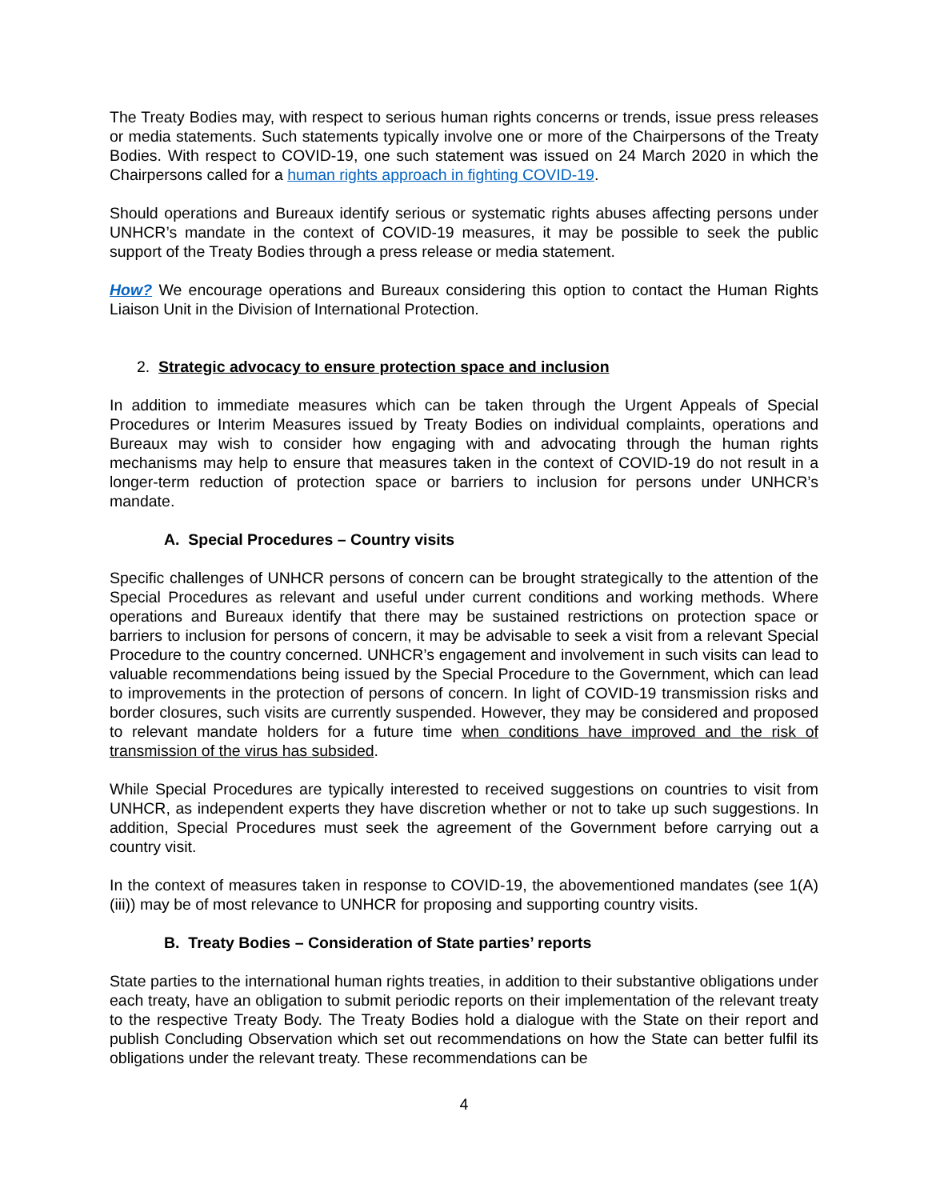The Treaty Bodies may, with respect to serious human rights concerns or trends, issue press releases or media statements. Such statements typically involve one or more of the Chairpersons of the Treaty Bodies. With respect to COVID-19, one such statement was issued on 24 March 2020 in which the Chairpersons called for a human rights approach in fighting COVID-19.
Should operations and Bureaux identify serious or systematic rights abuses affecting persons under UNHCR’s mandate in the context of COVID-19 measures, it may be possible to seek the public support of the Treaty Bodies through a press release or media statement.
How? We encourage operations and Bureaux considering this option to contact the Human Rights Liaison Unit in the Division of International Protection.
2. Strategic advocacy to ensure protection space and inclusion
In addition to immediate measures which can be taken through the Urgent Appeals of Special Procedures or Interim Measures issued by Treaty Bodies on individual complaints, operations and Bureaux may wish to consider how engaging with and advocating through the human rights mechanisms may help to ensure that measures taken in the context of COVID-19 do not result in a longer-term reduction of protection space or barriers to inclusion for persons under UNHCR’s mandate.
A. Special Procedures – Country visits
Specific challenges of UNHCR persons of concern can be brought strategically to the attention of the Special Procedures as relevant and useful under current conditions and working methods. Where operations and Bureaux identify that there may be sustained restrictions on protection space or barriers to inclusion for persons of concern, it may be advisable to seek a visit from a relevant Special Procedure to the country concerned. UNHCR’s engagement and involvement in such visits can lead to valuable recommendations being issued by the Special Procedure to the Government, which can lead to improvements in the protection of persons of concern. In light of COVID-19 transmission risks and border closures, such visits are currently suspended. However, they may be considered and proposed to relevant mandate holders for a future time when conditions have improved and the risk of transmission of the virus has subsided.
While Special Procedures are typically interested to received suggestions on countries to visit from UNHCR, as independent experts they have discretion whether or not to take up such suggestions. In addition, Special Procedures must seek the agreement of the Government before carrying out a country visit.
In the context of measures taken in response to COVID-19, the abovementioned mandates (see 1(A)(iii)) may be of most relevance to UNHCR for proposing and supporting country visits.
B. Treaty Bodies – Consideration of State parties’ reports
State parties to the international human rights treaties, in addition to their substantive obligations under each treaty, have an obligation to submit periodic reports on their implementation of the relevant treaty to the respective Treaty Body. The Treaty Bodies hold a dialogue with the State on their report and publish Concluding Observation which set out recommendations on how the State can better fulfil its obligations under the relevant treaty. These recommendations can be
4